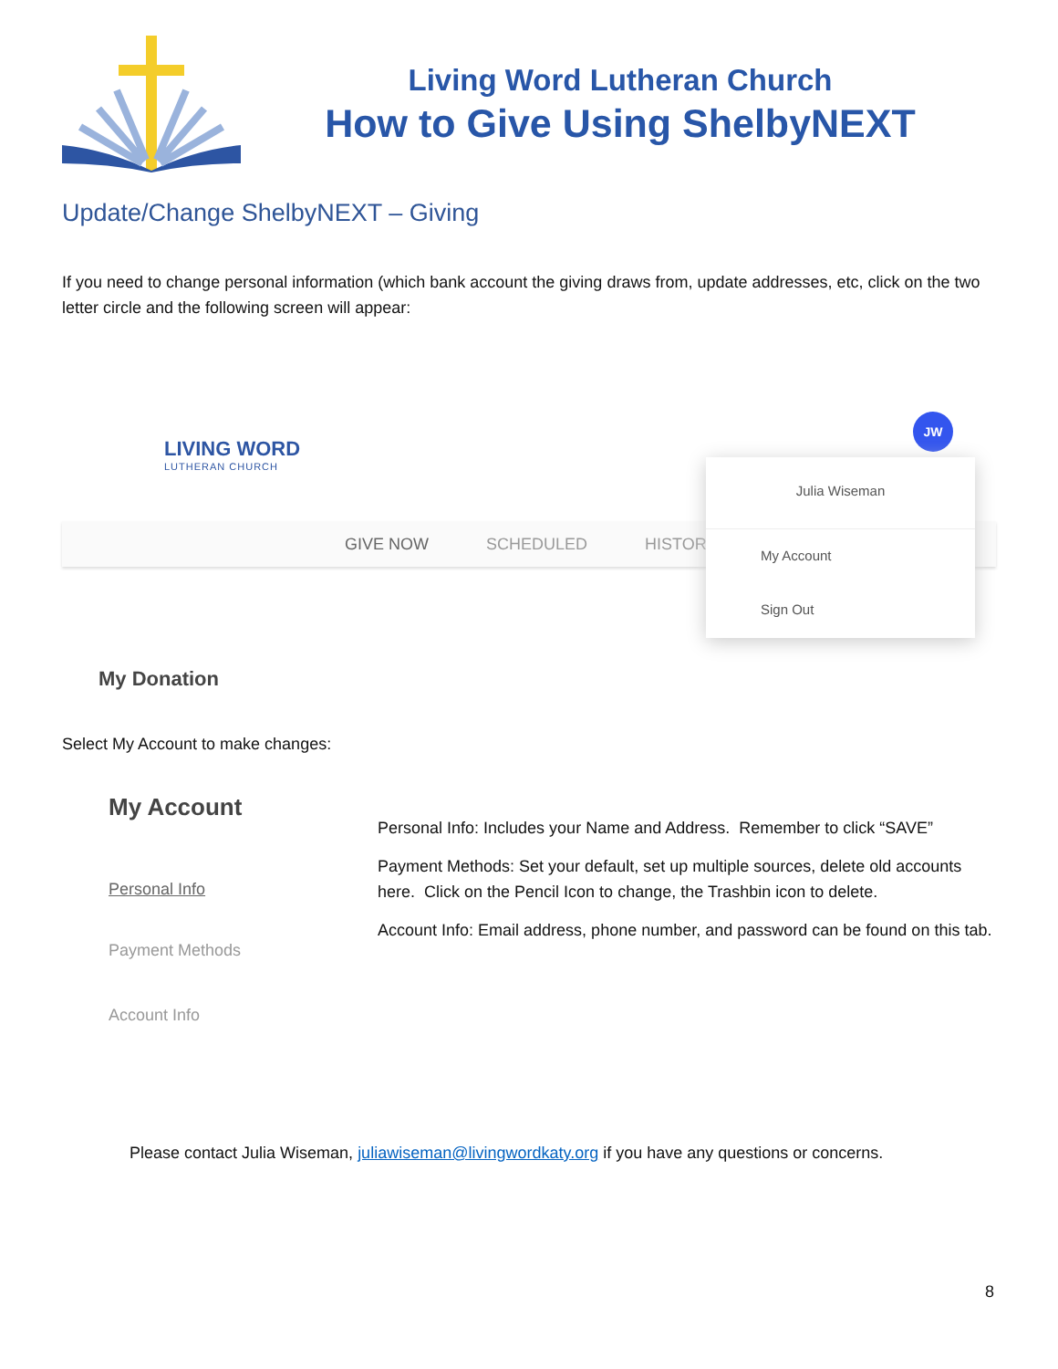Living Word Lutheran Church
How to Give Using ShelbyNEXT
Update/Change ShelbyNEXT – Giving
If you need to change personal information (which bank account the giving draws from, update addresses, etc, click on the two letter circle and the following screen will appear:
LIVING WORD
LUTHERAN CHURCH
JW
GIVE NOW SCHEDULED HISTOR
Julia Wiseman
My Account
Sign Out
My Donation
Select My Account to make changes:
My Account
Personal Info
Payment Methods
Account Info
Personal Info: Includes your Name and Address. Remember to click “SAVE”
Payment Methods: Set your default, set up multiple sources, delete old accounts here. Click on the Pencil Icon to change, the Trashbin icon to delete.
Account Info: Email address, phone number, and password can be found on this tab.
Please contact Julia Wiseman, juliawiseman@livingwordkaty.org if you have any questions or concerns.
8